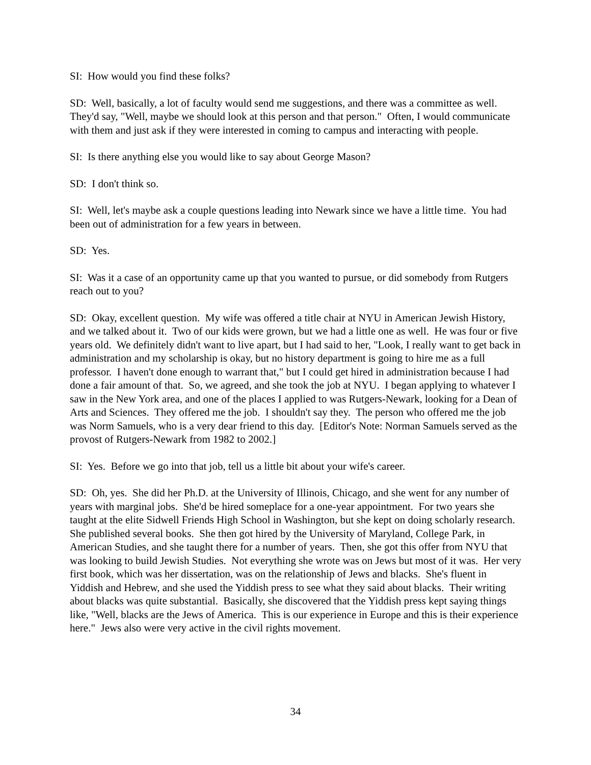SI: How would you find these folks?
SD: Well, basically, a lot of faculty would send me suggestions, and there was a committee as well. They'd say, "Well, maybe we should look at this person and that person." Often, I would communicate with them and just ask if they were interested in coming to campus and interacting with people.
SI: Is there anything else you would like to say about George Mason?
SD: I don't think so.
SI: Well, let's maybe ask a couple questions leading into Newark since we have a little time. You had been out of administration for a few years in between.
SD: Yes.
SI: Was it a case of an opportunity came up that you wanted to pursue, or did somebody from Rutgers reach out to you?
SD: Okay, excellent question. My wife was offered a title chair at NYU in American Jewish History, and we talked about it. Two of our kids were grown, but we had a little one as well. He was four or five years old. We definitely didn't want to live apart, but I had said to her, "Look, I really want to get back in administration and my scholarship is okay, but no history department is going to hire me as a full professor. I haven't done enough to warrant that," but I could get hired in administration because I had done a fair amount of that. So, we agreed, and she took the job at NYU. I began applying to whatever I saw in the New York area, and one of the places I applied to was Rutgers-Newark, looking for a Dean of Arts and Sciences. They offered me the job. I shouldn't say they. The person who offered me the job was Norm Samuels, who is a very dear friend to this day. [Editor's Note: Norman Samuels served as the provost of Rutgers-Newark from 1982 to 2002.]
SI: Yes. Before we go into that job, tell us a little bit about your wife's career.
SD: Oh, yes. She did her Ph.D. at the University of Illinois, Chicago, and she went for any number of years with marginal jobs. She'd be hired someplace for a one-year appointment. For two years she taught at the elite Sidwell Friends High School in Washington, but she kept on doing scholarly research. She published several books. She then got hired by the University of Maryland, College Park, in American Studies, and she taught there for a number of years. Then, she got this offer from NYU that was looking to build Jewish Studies. Not everything she wrote was on Jews but most of it was. Her very first book, which was her dissertation, was on the relationship of Jews and blacks. She's fluent in Yiddish and Hebrew, and she used the Yiddish press to see what they said about blacks. Their writing about blacks was quite substantial. Basically, she discovered that the Yiddish press kept saying things like, "Well, blacks are the Jews of America. This is our experience in Europe and this is their experience here." Jews also were very active in the civil rights movement.
34